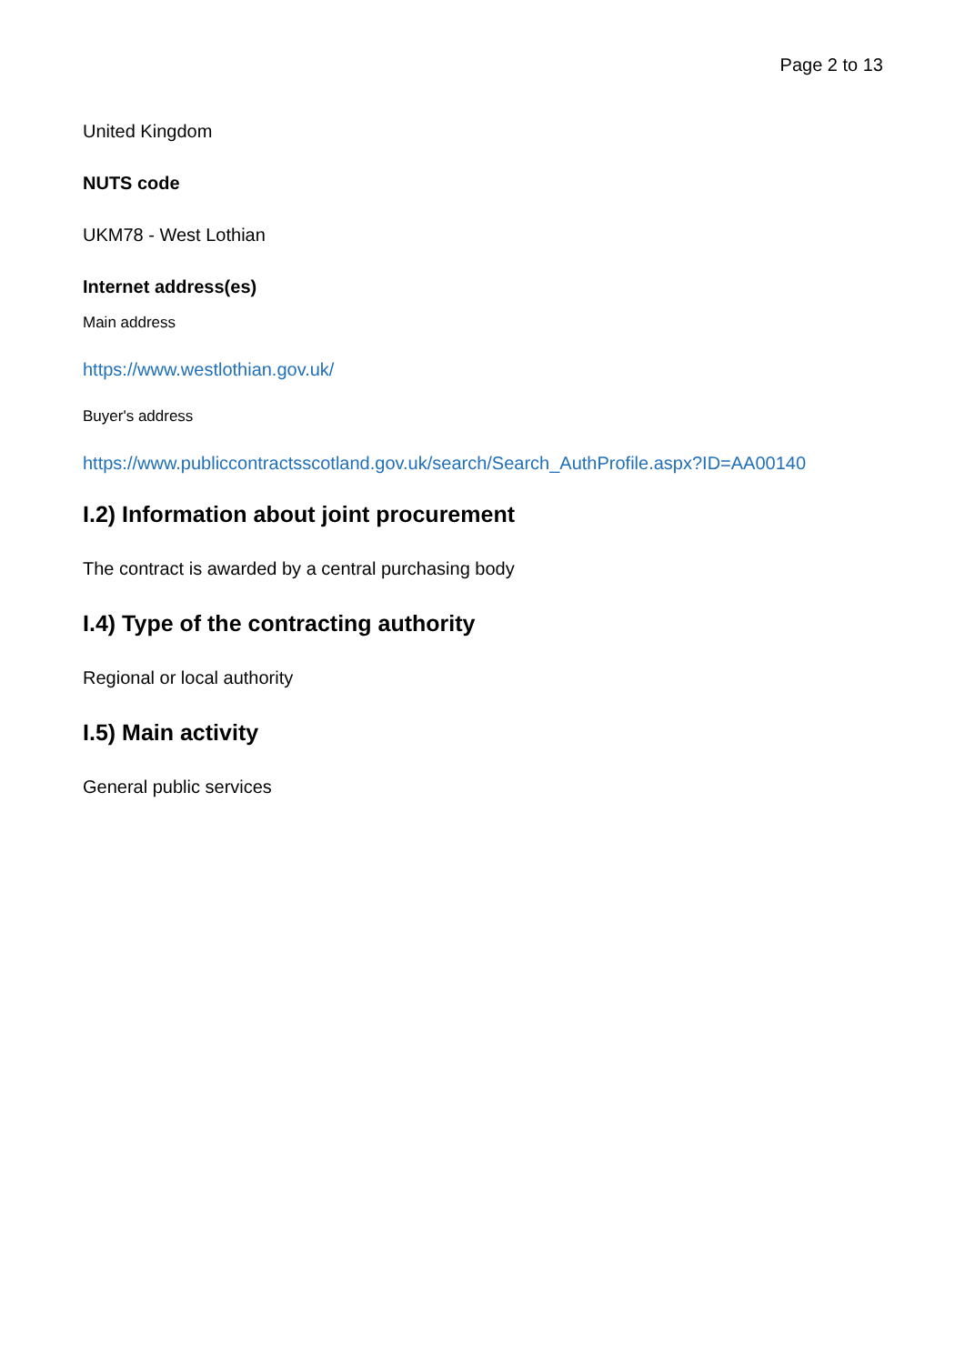Page 2 to 13
United Kingdom
NUTS code
UKM78 - West Lothian
Internet address(es)
Main address
https://www.westlothian.gov.uk/
Buyer's address
https://www.publiccontractsscotland.gov.uk/search/Search_AuthProfile.aspx?ID=AA00140
I.2) Information about joint procurement
The contract is awarded by a central purchasing body
I.4) Type of the contracting authority
Regional or local authority
I.5) Main activity
General public services